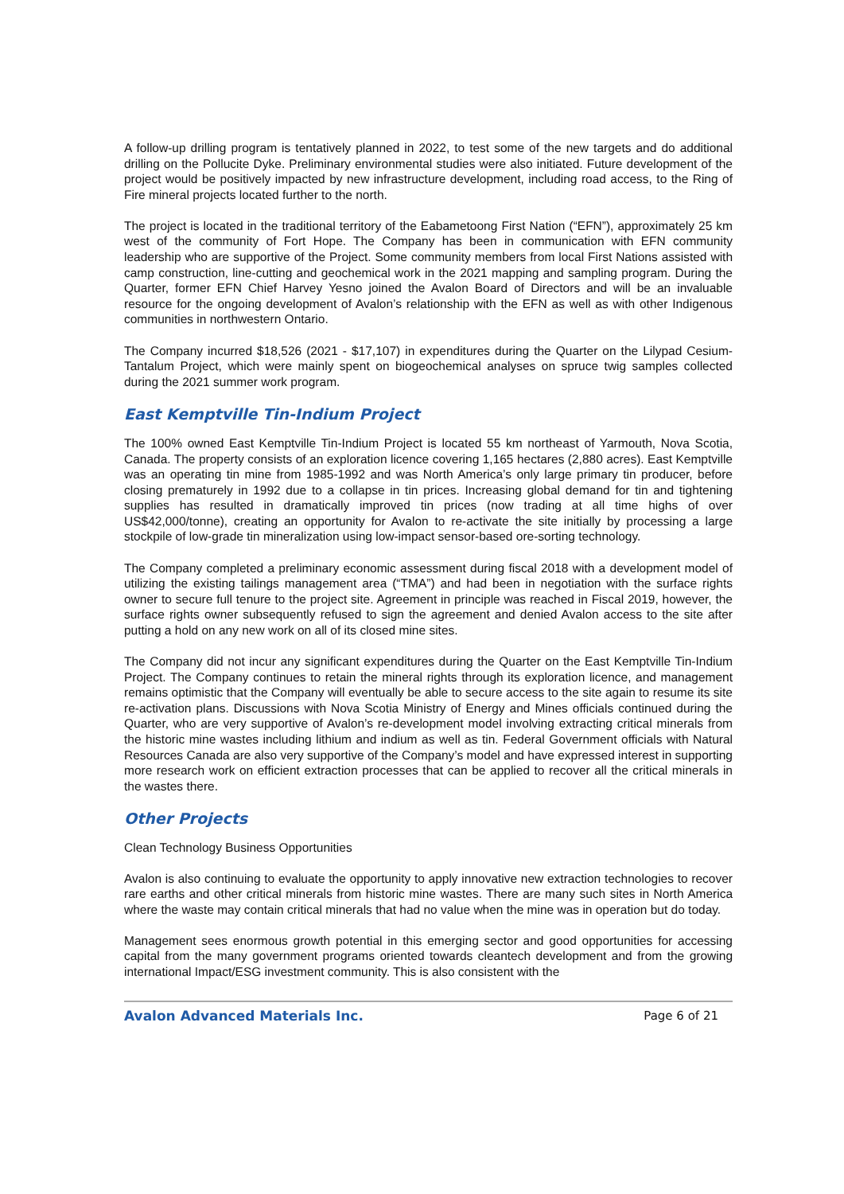A follow-up drilling program is tentatively planned in 2022, to test some of the new targets and do additional drilling on the Pollucite Dyke. Preliminary environmental studies were also initiated. Future development of the project would be positively impacted by new infrastructure development, including road access, to the Ring of Fire mineral projects located further to the north.
The project is located in the traditional territory of the Eabametoong First Nation (“EFN”), approximately 25 km west of the community of Fort Hope. The Company has been in communication with EFN community leadership who are supportive of the Project. Some community members from local First Nations assisted with camp construction, line-cutting and geochemical work in the 2021 mapping and sampling program. During the Quarter, former EFN Chief Harvey Yesno joined the Avalon Board of Directors and will be an invaluable resource for the ongoing development of Avalon’s relationship with the EFN as well as with other Indigenous communities in northwestern Ontario.
The Company incurred $18,526 (2021 - $17,107) in expenditures during the Quarter on the Lilypad Cesium-Tantalum Project, which were mainly spent on biogeochemical analyses on spruce twig samples collected during the 2021 summer work program.
East Kemptville Tin-Indium Project
The 100% owned East Kemptville Tin-Indium Project is located 55 km northeast of Yarmouth, Nova Scotia, Canada. The property consists of an exploration licence covering 1,165 hectares (2,880 acres). East Kemptville was an operating tin mine from 1985-1992 and was North America’s only large primary tin producer, before closing prematurely in 1992 due to a collapse in tin prices. Increasing global demand for tin and tightening supplies has resulted in dramatically improved tin prices (now trading at all time highs of over US$42,000/tonne), creating an opportunity for Avalon to re-activate the site initially by processing a large stockpile of low-grade tin mineralization using low-impact sensor-based ore-sorting technology.
The Company completed a preliminary economic assessment during fiscal 2018 with a development model of utilizing the existing tailings management area (“TMA”) and had been in negotiation with the surface rights owner to secure full tenure to the project site. Agreement in principle was reached in Fiscal 2019, however, the surface rights owner subsequently refused to sign the agreement and denied Avalon access to the site after putting a hold on any new work on all of its closed mine sites.
The Company did not incur any significant expenditures during the Quarter on the East Kemptville Tin-Indium Project. The Company continues to retain the mineral rights through its exploration licence, and management remains optimistic that the Company will eventually be able to secure access to the site again to resume its site re-activation plans. Discussions with Nova Scotia Ministry of Energy and Mines officials continued during the Quarter, who are very supportive of Avalon’s re-development model involving extracting critical minerals from the historic mine wastes including lithium and indium as well as tin. Federal Government officials with Natural Resources Canada are also very supportive of the Company’s model and have expressed interest in supporting more research work on efficient extraction processes that can be applied to recover all the critical minerals in the wastes there.
Other Projects
Clean Technology Business Opportunities
Avalon is also continuing to evaluate the opportunity to apply innovative new extraction technologies to recover rare earths and other critical minerals from historic mine wastes. There are many such sites in North America where the waste may contain critical minerals that had no value when the mine was in operation but do today.
Management sees enormous growth potential in this emerging sector and good opportunities for accessing capital from the many government programs oriented towards cleantech development and from the growing international Impact/ESG investment community. This is also consistent with the
Avalon Advanced Materials Inc. Page 6 of 21